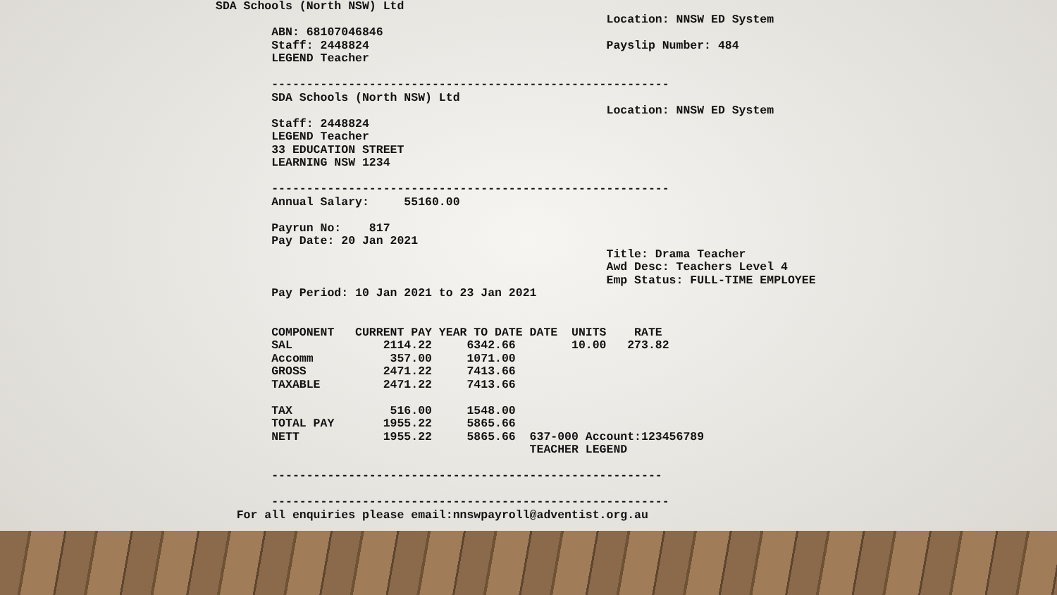SDA Schools (North NSW) Ltd
                                                        Location: NNSW ED System
        ABN: 68107046846
        Staff: 2448824                                  Payslip Number: 484
        LEGEND Teacher

        ---------------------------------------------------------
        SDA Schools (North NSW) Ltd
                                                        Location: NNSW ED System
        Staff: 2448824
        LEGEND Teacher
        33 EDUCATION STREET
        LEARNING NSW 1234

        ---------------------------------------------------------
        Annual Salary:     55160.00

        Payrun No:    817
        Pay Date: 20 Jan 2021
                                                        Title: Drama Teacher
                                                        Awd Desc: Teachers Level 4
                                                        Emp Status: FULL-TIME EMPLOYEE
        Pay Period: 10 Jan 2021 to 23 Jan 2021


        COMPONENT   CURRENT PAY YEAR TO DATE DATE  UNITS    RATE
        SAL             2114.22     6342.66        10.00   273.82
        Accomm           357.00     1071.00
        GROSS           2471.22     7413.66
        TAXABLE         2471.22     7413.66

        TAX              516.00     1548.00
        TOTAL PAY       1955.22     5865.66
        NETT            1955.22     5865.66  637-000 Account:123456789
                                             TEACHER LEGEND

        --------------------------------------------------------

        ---------------------------------------------------------
   For all enquiries please email:nnswpayroll@adventist.org.au